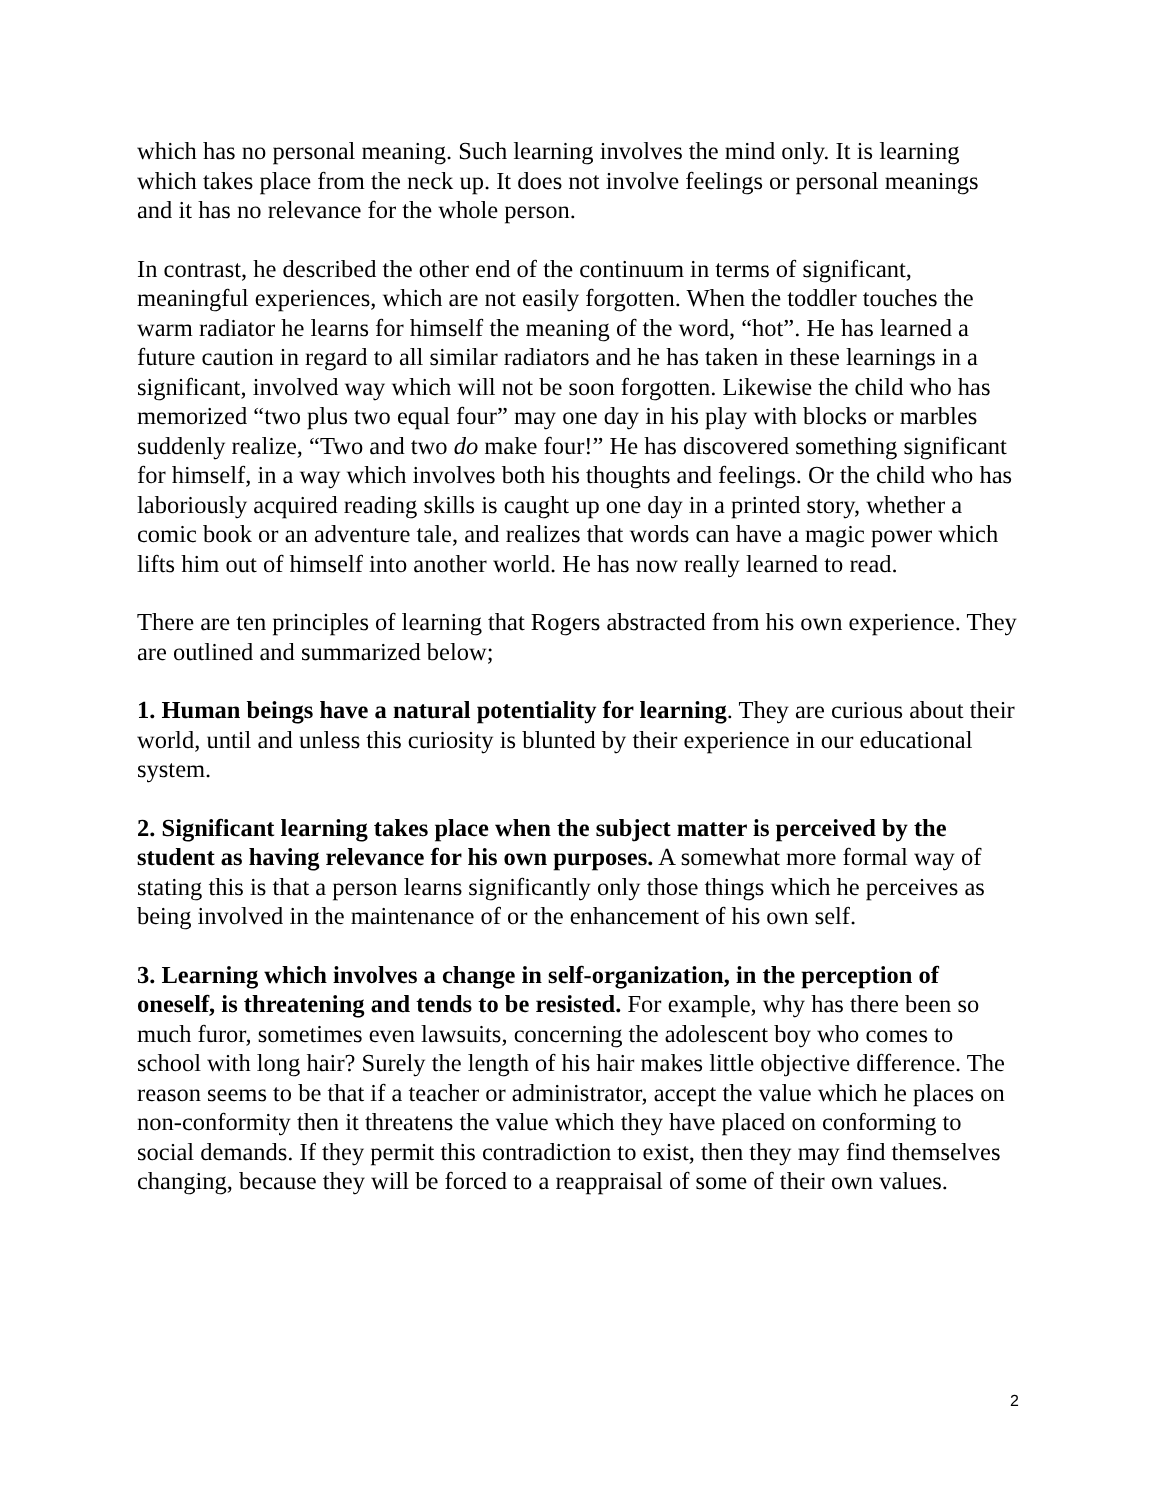which has no personal meaning. Such learning involves the mind only. It is learning which takes place from the neck up. It does not involve feelings or personal meanings and it has no relevance for the whole person.
In contrast, he described the other end of the continuum in terms of significant, meaningful experiences, which are not easily forgotten. When the toddler touches the warm radiator he learns for himself the meaning of the word, “hot”. He has learned a future caution in regard to all similar radiators and he has taken in these learnings in a significant, involved way which will not be soon forgotten. Likewise the child who has memorized “two plus two equal four” may one day in his play with blocks or marbles suddenly realize, “Two and two do make four!” He has discovered something significant for himself, in a way which involves both his thoughts and feelings. Or the child who has laboriously acquired reading skills is caught up one day in a printed story, whether a comic book or an adventure tale, and realizes that words can have a magic power which lifts him out of himself into another world. He has now really learned to read.
There are ten principles of learning that Rogers abstracted from his own experience. They are outlined and summarized below;
1. Human beings have a natural potentiality for learning. They are curious about their world, until and unless this curiosity is blunted by their experience in our educational system.
2. Significant learning takes place when the subject matter is perceived by the student as having relevance for his own purposes. A somewhat more formal way of stating this is that a person learns significantly only those things which he perceives as being involved in the maintenance of or the enhancement of his own self.
3. Learning which involves a change in self-organization, in the perception of oneself, is threatening and tends to be resisted. For example, why has there been so much furor, sometimes even lawsuits, concerning the adolescent boy who comes to school with long hair? Surely the length of his hair makes little objective difference. The reason seems to be that if a teacher or administrator, accept the value which he places on non-conformity then it threatens the value which they have placed on conforming to social demands. If they permit this contradiction to exist, then they may find themselves changing, because they will be forced to a reappraisal of some of their own values.
2